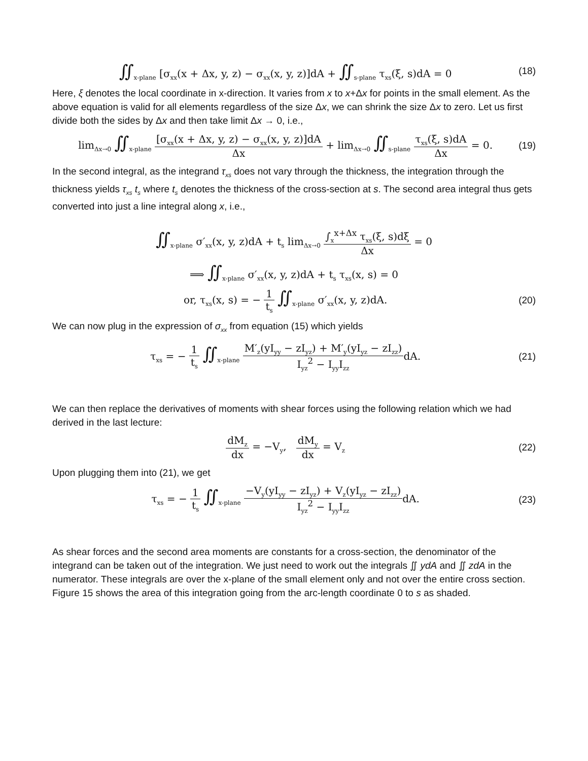∬<sub>x-plane</sub> [σ<sub>xx</sub>(x + Δx, y, z) − σ<sub>xx</sub>(x, y, z)]dA + ∬<sub>s-plane</sub> τ<sub>xs</sub>(ξ, s)dA = 0
(18)
Here, ξ denotes the local coordinate in x-direction. It varies from x to x+Δx for points in the small element. As the above equation is valid for all elements regardless of the size Δx, we can shrink the size Δx to zero. Let us first divide both the sides by Δx and then take limit Δx → 0, i.e.,
lim<sub>Δx→0</sub> ∬<sub>x-plane</sub> [σ<sub>xx</sub>(x + Δx, y, z) − σ<sub>xx</sub>(x, y, z)]dA Δx + lim<sub>Δx→0</sub> ∬<sub>s-plane</sub> τ<sub>xs</sub>(ξ, s)dA Δx = 0.
(19)
In the second integral, as the integrand τ<sub>xs</sub> does not vary through the thickness, the integration through the thickness yields τ<sub>xs</sub> t<sub>s</sub> where t<sub>s</sub> denotes the thickness of the cross-section at s. The second area integral thus gets converted into just a line integral along x, i.e.,
∬<sub>x-plane</sub> σ′<sub>xx</sub>(x, y, z)dA + t<sub>s</sub> lim<sub>Δx→0</sub> ∫<sub>x</sub><sup>x+Δx</sup> τ<sub>xs</sub>(ξ, s)dξ Δx = 0
⟹ ∬<sub>x-plane</sub> σ′<sub>xx</sub>(x, y, z)dA + t<sub>s</sub> τ<sub>xs</sub>(x, s) = 0
or, τ<sub>xs</sub>(x, s) = − 1 t<sub>s</sub> ∬<sub>x-plane</sub> σ′<sub>xx</sub>(x, y, z)dA.
(20)
We can now plug in the expression of σ<sub>xx</sub> from equation (15) which yields
τ<sub>xs</sub> = − 1 t<sub>s</sub> ∬<sub>x-plane</sub> M′<sub>z</sub>(yI<sub>yy</sub> − zI<sub>yz</sub>) + M′<sub>y</sub>(yI<sub>yz</sub> − zI<sub>zz</sub>) I<sub>yz</sub><sup>2</sup> − I<sub>yy</sub>I<sub>zz</sub>dA.
(21)
We can then replace the derivatives of moments with shear forces using the following relation which we had derived in the last lecture:
dM<sub>z</sub> dx = −V<sub>y</sub>, dM<sub>y</sub> dx = V<sub>z</sub>
(22)
Upon plugging them into (21), we get
τ<sub>xs</sub> = − 1 t<sub>s</sub> ∬<sub>x-plane</sub> −V<sub>y</sub>(yI<sub>yy</sub> − zI<sub>yz</sub>) + V<sub>z</sub>(yI<sub>yz</sub> − zI<sub>zz</sub>) I<sub>yz</sub><sup>2</sup> − I<sub>yy</sub>I<sub>zz</sub>dA.
(23)
As shear forces and the second area moments are constants for a cross-section, the denominator of the integrand can be taken out of the integration. We just need to work out the integrals ∬ ydA and ∬ zdA in the numerator. These integrals are over the x-plane of the small element only and not over the entire cross section. Figure 15 shows the area of this integration going from the arc-length coordinate 0 to s as shaded.